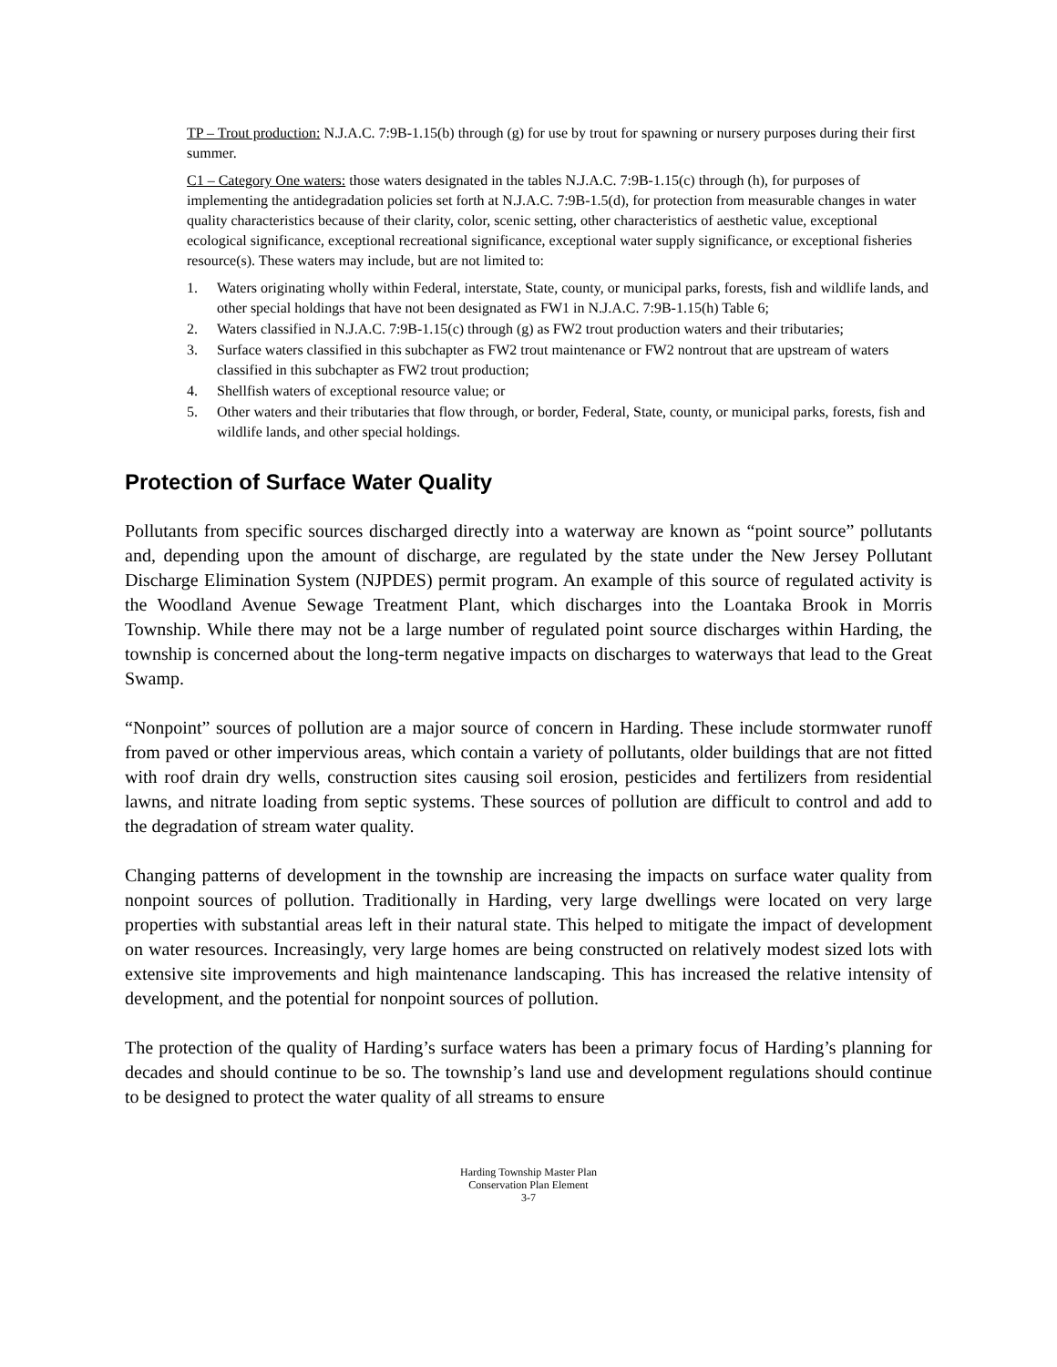TP – Trout production: N.J.A.C. 7:9B-1.15(b) through (g) for use by trout for spawning or nursery purposes during their first summer.
C1 – Category One waters: those waters designated in the tables N.J.A.C. 7:9B-1.15(c) through (h), for purposes of implementing the antidegradation policies set forth at N.J.A.C. 7:9B-1.5(d), for protection from measurable changes in water quality characteristics because of their clarity, color, scenic setting, other characteristics of aesthetic value, exceptional ecological significance, exceptional recreational significance, exceptional water supply significance, or exceptional fisheries resource(s). These waters may include, but are not limited to:
1. Waters originating wholly within Federal, interstate, State, county, or municipal parks, forests, fish and wildlife lands, and other special holdings that have not been designated as FW1 in N.J.A.C. 7:9B-1.15(h) Table 6;
2. Waters classified in N.J.A.C. 7:9B-1.15(c) through (g) as FW2 trout production waters and their tributaries;
3. Surface waters classified in this subchapter as FW2 trout maintenance or FW2 nontrout that are upstream of waters classified in this subchapter as FW2 trout production;
4. Shellfish waters of exceptional resource value; or
5. Other waters and their tributaries that flow through, or border, Federal, State, county, or municipal parks, forests, fish and wildlife lands, and other special holdings.
Protection of Surface Water Quality
Pollutants from specific sources discharged directly into a waterway are known as “point source” pollutants and, depending upon the amount of discharge, are regulated by the state under the New Jersey Pollutant Discharge Elimination System (NJPDES) permit program. An example of this source of regulated activity is the Woodland Avenue Sewage Treatment Plant, which discharges into the Loantaka Brook in Morris Township. While there may not be a large number of regulated point source discharges within Harding, the township is concerned about the long-term negative impacts on discharges to waterways that lead to the Great Swamp.
“Nonpoint” sources of pollution are a major source of concern in Harding. These include stormwater runoff from paved or other impervious areas, which contain a variety of pollutants, older buildings that are not fitted with roof drain dry wells, construction sites causing soil erosion, pesticides and fertilizers from residential lawns, and nitrate loading from septic systems. These sources of pollution are difficult to control and add to the degradation of stream water quality.
Changing patterns of development in the township are increasing the impacts on surface water quality from nonpoint sources of pollution. Traditionally in Harding, very large dwellings were located on very large properties with substantial areas left in their natural state. This helped to mitigate the impact of development on water resources. Increasingly, very large homes are being constructed on relatively modest sized lots with extensive site improvements and high maintenance landscaping. This has increased the relative intensity of development, and the potential for nonpoint sources of pollution.
The protection of the quality of Harding’s surface waters has been a primary focus of Harding’s planning for decades and should continue to be so. The township’s land use and development regulations should continue to be designed to protect the water quality of all streams to ensure
Harding Township Master Plan
Conservation Plan Element
3-7